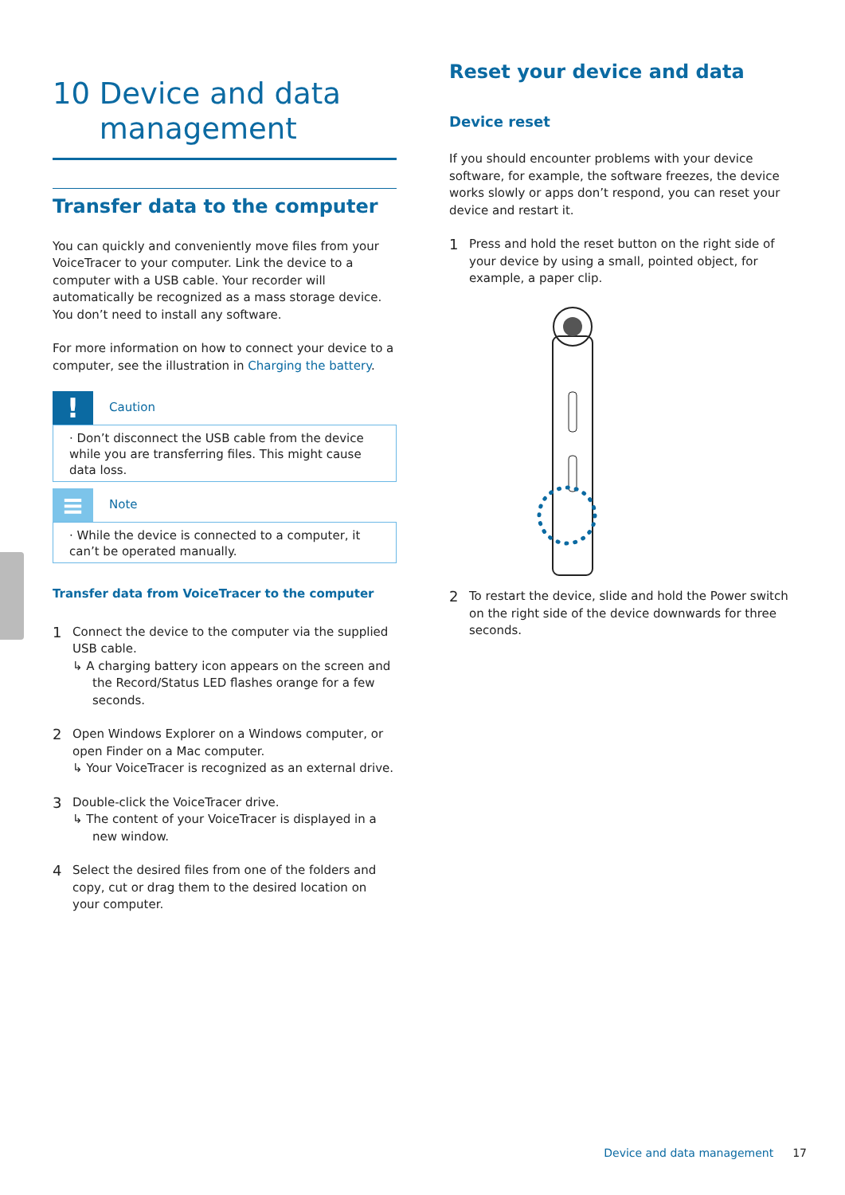10 Device and data
management
Transfer data to the computer
You can quickly and conveniently move files from your VoiceTracer to your computer. Link the device to a computer with a USB cable. Your recorder will automatically be recognized as a mass storage device. You don’t need to install any software.
For more information on how to connect your device to a computer, see the illustration in Charging the battery.
!
Caution
· Don’t disconnect the USB cable from the device while you are transferring files. This might cause data loss.
≡
Note
· While the device is connected to a computer, it can’t be operated manually.
Transfer data from VoiceTracer to the computer
1
Connect the device to the computer via the supplied USB cable.
↳ A charging battery icon appears on the screen and the Record/Status LED flashes orange for a few seconds.
2
Open Windows Explorer on a Windows computer, or open Finder on a Mac computer.
↳ Your VoiceTracer is recognized as an external drive.
3
Double-click the VoiceTracer drive.
↳ The content of your VoiceTracer is displayed in a new window.
4
Select the desired files from one of the folders and copy, cut or drag them to the desired location on your computer.
Reset your device and data
Device reset
If you should encounter problems with your device software, for example, the software freezes, the device works slowly or apps don’t respond, you can reset your device and restart it.
1
Press and hold the reset button on the right side of your device by using a small, pointed object, for example, a paper clip.
2
To restart the device, slide and hold the Power switch on the right side of the device downwards for three seconds.
Device and data management 17